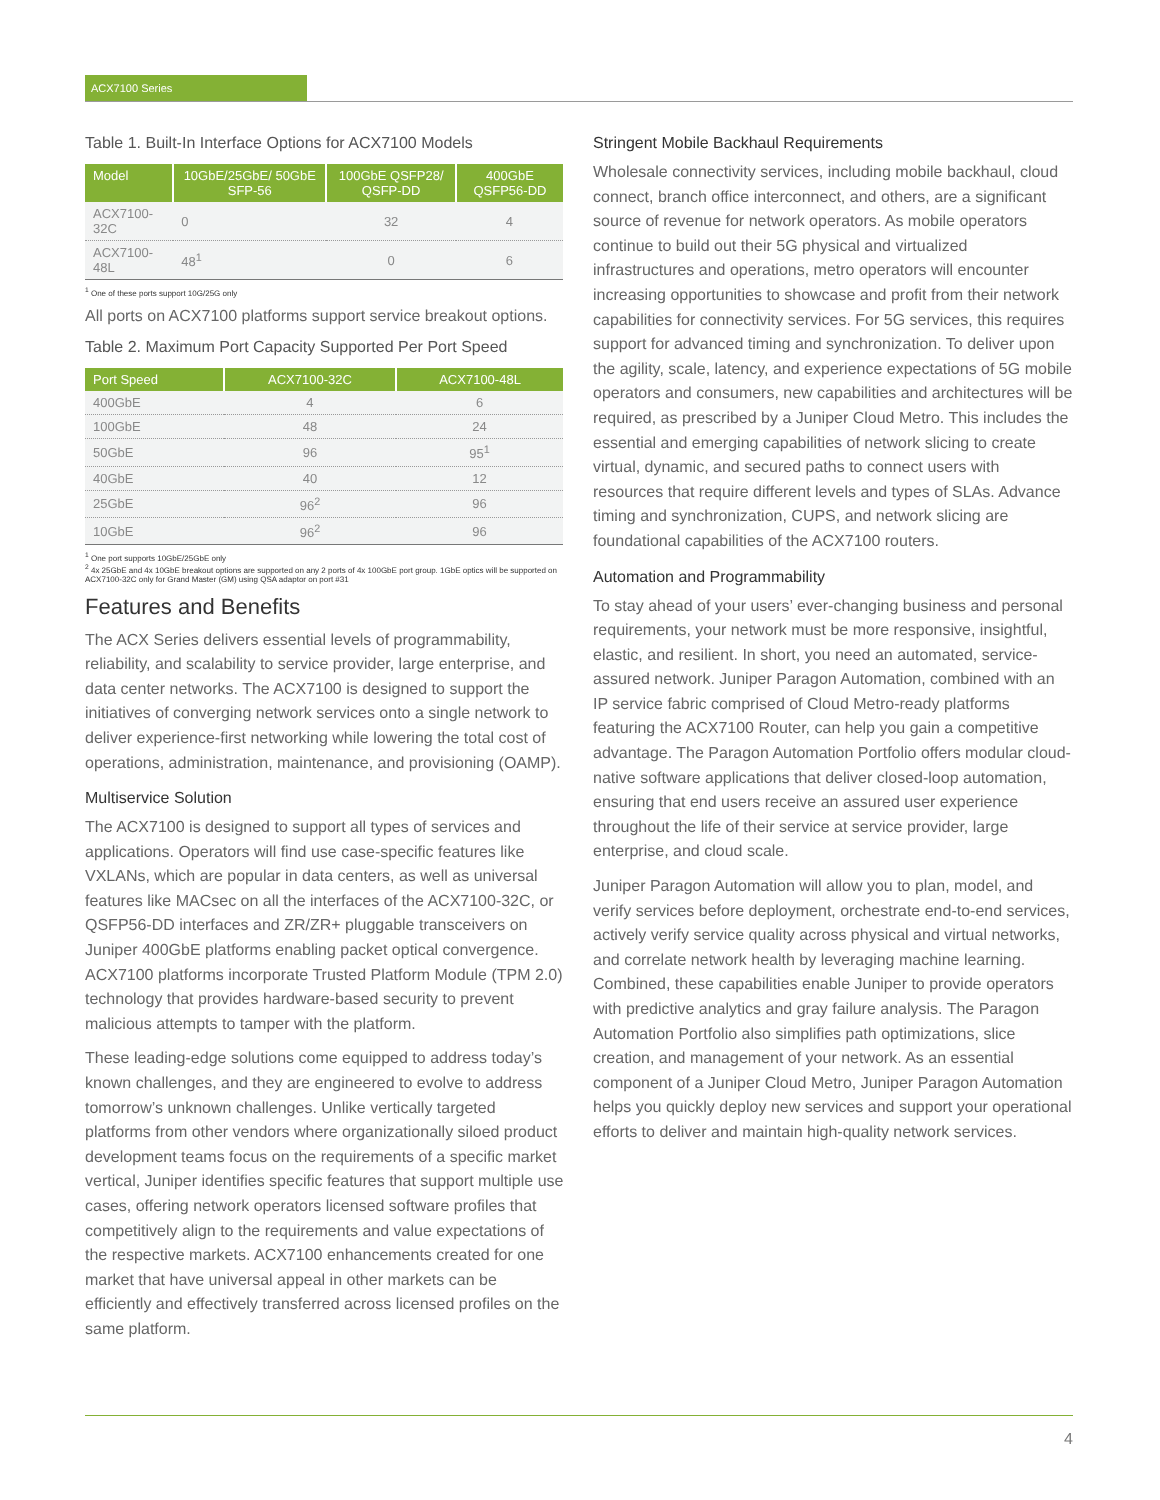ACX7100 Series
Table 1. Built-In Interface Options for ACX7100 Models
| Model | 10GbE/25GbE/ 50GbE SFP-56 | 100GbE QSFP28/ QSFP-DD | 400GbE QSFP56-DD |
| --- | --- | --- | --- |
| ACX7100-32C | 0 | 32 | 4 |
| ACX7100-48L | 48<sup>1</sup> | 0 | 6 |
<sup>1</sup> One of these ports support 10G/25G only
All ports on ACX7100 platforms support service breakout options.
Table 2. Maximum Port Capacity Supported Per Port Speed
| Port Speed | ACX7100-32C | ACX7100-48L |
| --- | --- | --- |
| 400GbE | 4 | 6 |
| 100GbE | 48 | 24 |
| 50GbE | 96 | 95<sup>1</sup> |
| 40GbE | 40 | 12 |
| 25GbE | 96<sup>2</sup> | 96 |
| 10GbE | 96<sup>2</sup> | 96 |
<sup>1</sup> One port supports 10GbE/25GbE only
<sup>2</sup> 4x 25GbE and 4x 10GbE breakout options are supported on any 2 ports of 4x 100GbE port group. 1GbE optics will be supported on ACX7100-32C only for Grand Master (GM) using QSA adaptor on port #31
Features and Benefits
The ACX Series delivers essential levels of programmability, reliability, and scalability to service provider, large enterprise, and data center networks. The ACX7100 is designed to support the initiatives of converging network services onto a single network to deliver experience-first networking while lowering the total cost of operations, administration, maintenance, and provisioning (OAMP).
Multiservice Solution
The ACX7100 is designed to support all types of services and applications. Operators will find use case-specific features like VXLANs, which are popular in data centers, as well as universal features like MACsec on all the interfaces of the ACX7100-32C, or QSFP56-DD interfaces and ZR/ZR+ pluggable transceivers on Juniper 400GbE platforms enabling packet optical convergence. ACX7100 platforms incorporate Trusted Platform Module (TPM 2.0) technology that provides hardware-based security to prevent malicious attempts to tamper with the platform.
These leading-edge solutions come equipped to address today’s known challenges, and they are engineered to evolve to address tomorrow’s unknown challenges. Unlike vertically targeted platforms from other vendors where organizationally siloed product development teams focus on the requirements of a specific market vertical, Juniper identifies specific features that support multiple use cases, offering network operators licensed software profiles that competitively align to the requirements and value expectations of the respective markets. ACX7100 enhancements created for one market that have universal appeal in other markets can be efficiently and effectively transferred across licensed profiles on the same platform.
Stringent Mobile Backhaul Requirements
Wholesale connectivity services, including mobile backhaul, cloud connect, branch office interconnect, and others, are a significant source of revenue for network operators. As mobile operators continue to build out their 5G physical and virtualized infrastructures and operations, metro operators will encounter increasing opportunities to showcase and profit from their network capabilities for connectivity services. For 5G services, this requires support for advanced timing and synchronization. To deliver upon the agility, scale, latency, and experience expectations of 5G mobile operators and consumers, new capabilities and architectures will be required, as prescribed by a Juniper Cloud Metro. This includes the essential and emerging capabilities of network slicing to create virtual, dynamic, and secured paths to connect users with resources that require different levels and types of SLAs. Advance timing and synchronization, CUPS, and network slicing are foundational capabilities of the ACX7100 routers.
Automation and Programmability
To stay ahead of your users’ ever-changing business and personal requirements, your network must be more responsive, insightful, elastic, and resilient. In short, you need an automated, service-assured network. Juniper Paragon Automation, combined with an IP service fabric comprised of Cloud Metro-ready platforms featuring the ACX7100 Router, can help you gain a competitive advantage. The Paragon Automation Portfolio offers modular cloud-native software applications that deliver closed-loop automation, ensuring that end users receive an assured user experience throughout the life of their service at service provider, large enterprise, and cloud scale.
Juniper Paragon Automation will allow you to plan, model, and verify services before deployment, orchestrate end-to-end services, actively verify service quality across physical and virtual networks, and correlate network health by leveraging machine learning. Combined, these capabilities enable Juniper to provide operators with predictive analytics and gray failure analysis. The Paragon Automation Portfolio also simplifies path optimizations, slice creation, and management of your network. As an essential component of a Juniper Cloud Metro, Juniper Paragon Automation helps you quickly deploy new services and support your operational efforts to deliver and maintain high-quality network services.
4